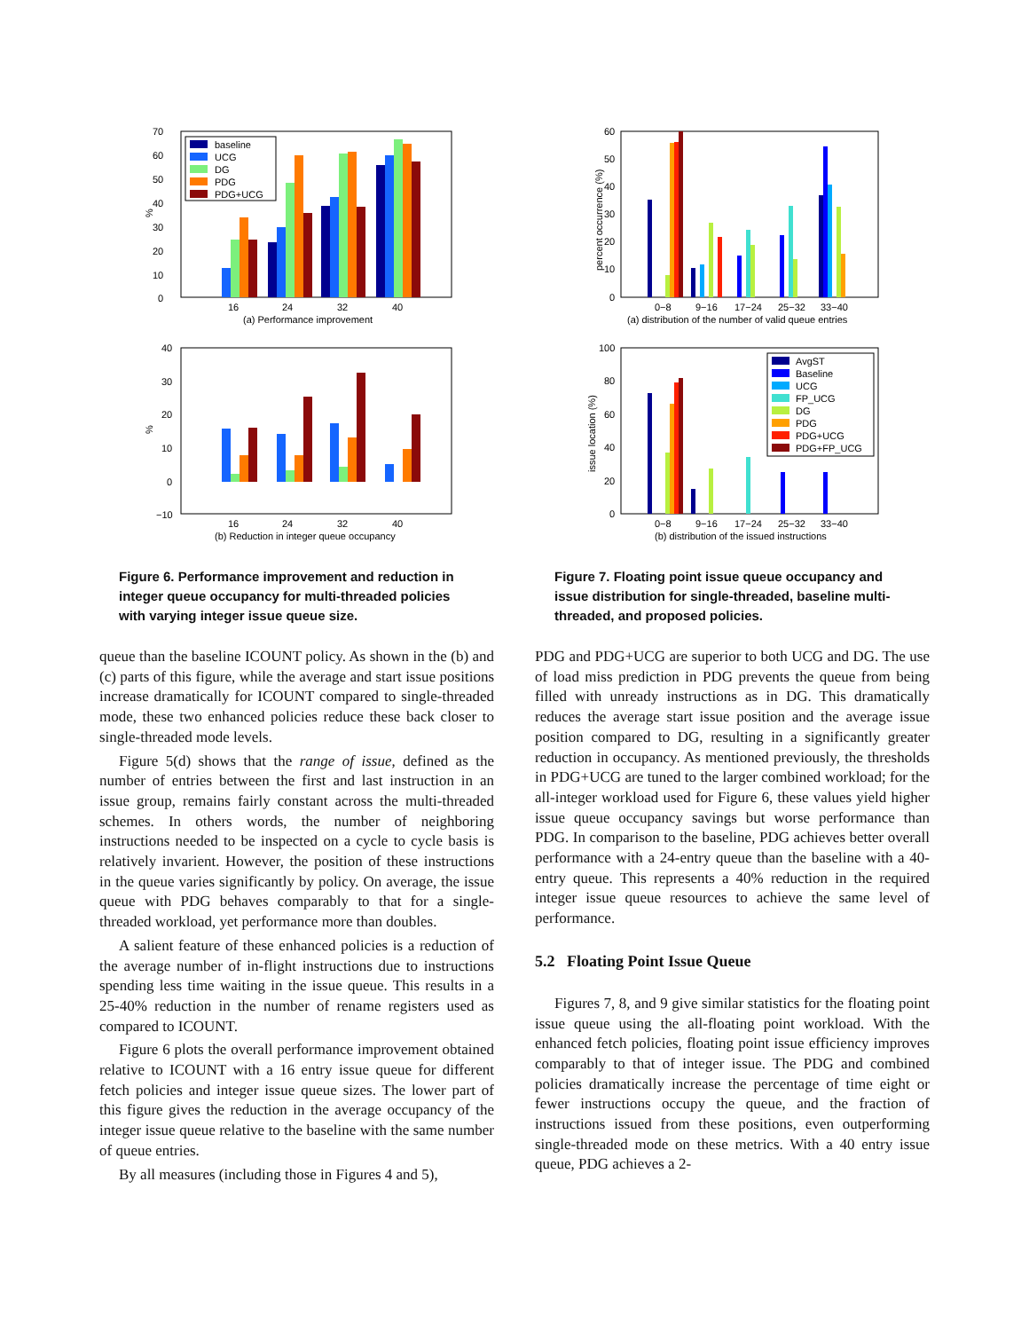70
60
50
40
30
20
10
0
%
baseline
UCG
DG
PDG
PDG+UCG
16
24
32
40
(a) Performance improvement
40
30
20
10
0
−10
%
16
24
32
40
(b) Reduction in integer queue occupancy
Figure 6. Performance improvement and reduction in integer queue occupancy for multi-threaded policies with varying integer issue queue size.
queue than the baseline ICOUNT policy. As shown in the (b) and (c) parts of this figure, while the average and start issue positions increase dramatically for ICOUNT compared to single-threaded mode, these two enhanced policies reduce these back closer to single-threaded mode levels.
Figure 5(d) shows that the range of issue, defined as the number of entries between the first and last instruction in an issue group, remains fairly constant across the multi-threaded schemes. In others words, the number of neighboring instructions needed to be inspected on a cycle to cycle basis is relatively invarient. However, the position of these instructions in the queue varies significantly by policy. On average, the issue queue with PDG behaves comparably to that for a single-threaded workload, yet performance more than doubles.
A salient feature of these enhanced policies is a reduction of the average number of in-flight instructions due to instructions spending less time waiting in the issue queue. This results in a 25-40% reduction in the number of rename registers used as compared to ICOUNT.
Figure 6 plots the overall performance improvement obtained relative to ICOUNT with a 16 entry issue queue for different fetch policies and integer issue queue sizes. The lower part of this figure gives the reduction in the average occupancy of the integer issue queue relative to the baseline with the same number of queue entries.
By all measures (including those in Figures 4 and 5),
60
50
40
30
20
10
0
percent occurrence (%)
0−8
9−16
17−24
25−32
33−40
(a) distribution of the number of valid queue entries
100
80
60
40
20
0
issue location (%)
AvgST
Baseline
UCG
FP_UCG
DG
PDG
PDG+UCG
PDG+FP_UCG
0−8
9−16
17−24
25−32
33−40
(b) distribution of the issued instructions
Figure 7. Floating point issue queue occupancy and issue distribution for single-threaded, baseline multi-threaded, and proposed policies.
PDG and PDG+UCG are superior to both UCG and DG. The use of load miss prediction in PDG prevents the queue from being filled with unready instructions as in DG. This dramatically reduces the average start issue position and the average issue position compared to DG, resulting in a significantly greater reduction in occupancy. As mentioned previously, the thresholds in PDG+UCG are tuned to the larger combined workload; for the all-integer workload used for Figure 6, these values yield higher issue queue occupancy savings but worse performance than PDG. In comparison to the baseline, PDG achieves better overall performance with a 24-entry queue than the baseline with a 40-entry queue. This represents a 40% reduction in the required integer issue queue resources to achieve the same level of performance.
5.2 Floating Point Issue Queue
Figures 7, 8, and 9 give similar statistics for the floating point issue queue using the all-floating point workload. With the enhanced fetch policies, floating point issue efficiency improves comparably to that of integer issue. The PDG and combined policies dramatically increase the percentage of time eight or fewer instructions occupy the queue, and the fraction of instructions issued from these positions, even outperforming single-threaded mode on these metrics. With a 40 entry issue queue, PDG achieves a 2-